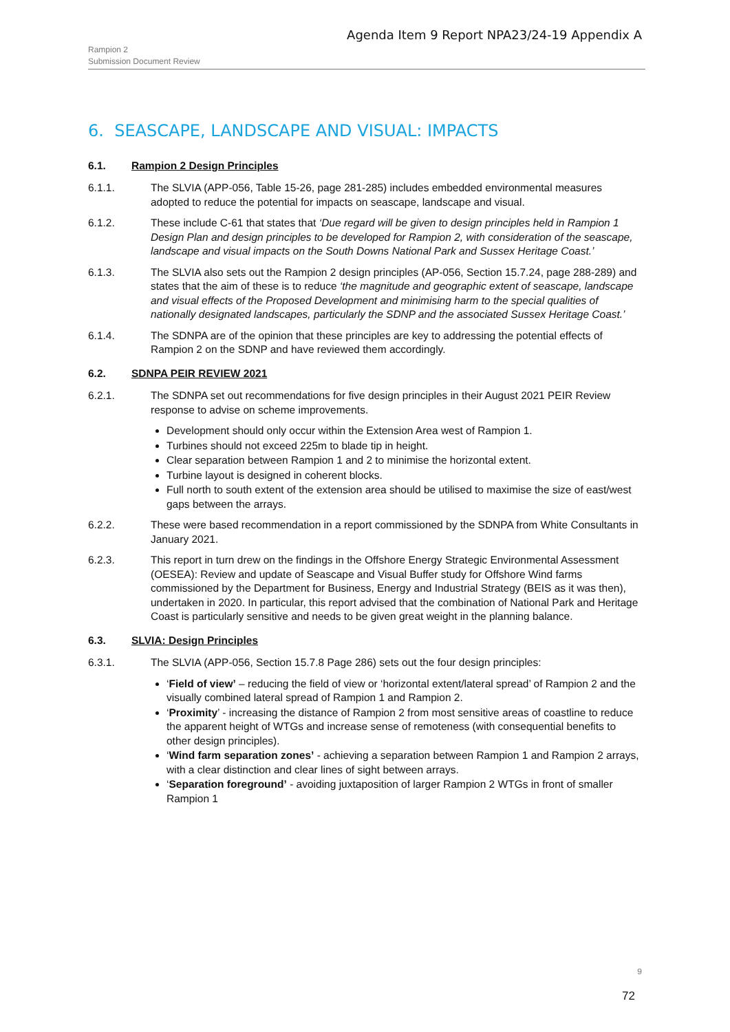Agenda Item 9 Report NPA23/24-19 Appendix A
Rampion 2
Submission Document Review
6. SEASCAPE, LANDSCAPE AND VISUAL: IMPACTS
6.1. Rampion 2 Design Principles
6.1.1. The SLVIA (APP-056, Table 15-26, page 281-285) includes embedded environmental measures adopted to reduce the potential for impacts on seascape, landscape and visual.
6.1.2. These include C-61 that states that ‘Due regard will be given to design principles held in Rampion 1 Design Plan and design principles to be developed for Rampion 2, with consideration of the seascape, landscape and visual impacts on the South Downs National Park and Sussex Heritage Coast.’
6.1.3. The SLVIA also sets out the Rampion 2 design principles (AP-056, Section 15.7.24, page 288-289) and states that the aim of these is to reduce ‘the magnitude and geographic extent of seascape, landscape and visual effects of the Proposed Development and minimising harm to the special qualities of nationally designated landscapes, particularly the SDNP and the associated Sussex Heritage Coast.’
6.1.4. The SDNPA are of the opinion that these principles are key to addressing the potential effects of Rampion 2 on the SDNP and have reviewed them accordingly.
6.2. SDNPA PEIR REVIEW 2021
6.2.1. The SDNPA set out recommendations for five design principles in their August 2021 PEIR Review response to advise on scheme improvements.
Development should only occur within the Extension Area west of Rampion 1.
Turbines should not exceed 225m to blade tip in height.
Clear separation between Rampion 1 and 2 to minimise the horizontal extent.
Turbine layout is designed in coherent blocks.
Full north to south extent of the extension area should be utilised to maximise the size of east/west gaps between the arrays.
6.2.2. These were based recommendation in a report commissioned by the SDNPA from White Consultants in January 2021.
6.2.3. This report in turn drew on the findings in the Offshore Energy Strategic Environmental Assessment (OESEA): Review and update of Seascape and Visual Buffer study for Offshore Wind farms commissioned by the Department for Business, Energy and Industrial Strategy (BEIS as it was then), undertaken in 2020. In particular, this report advised that the combination of National Park and Heritage Coast is particularly sensitive and needs to be given great weight in the planning balance.
6.3. SLVIA: Design Principles
6.3.1. The SLVIA (APP-056, Section 15.7.8 Page 286) sets out the four design principles:
‘Field of view’ – reducing the field of view or ‘horizontal extent/lateral spread’ of Rampion 2 and the visually combined lateral spread of Rampion 1 and Rampion 2.
‘Proximity’ - increasing the distance of Rampion 2 from most sensitive areas of coastline to reduce the apparent height of WTGs and increase sense of remoteness (with consequential benefits to other design principles).
‘Wind farm separation zones’ - achieving a separation between Rampion 1 and Rampion 2 arrays, with a clear distinction and clear lines of sight between arrays.
‘Separation foreground’ - avoiding juxtaposition of larger Rampion 2 WTGs in front of smaller Rampion 1
9
72